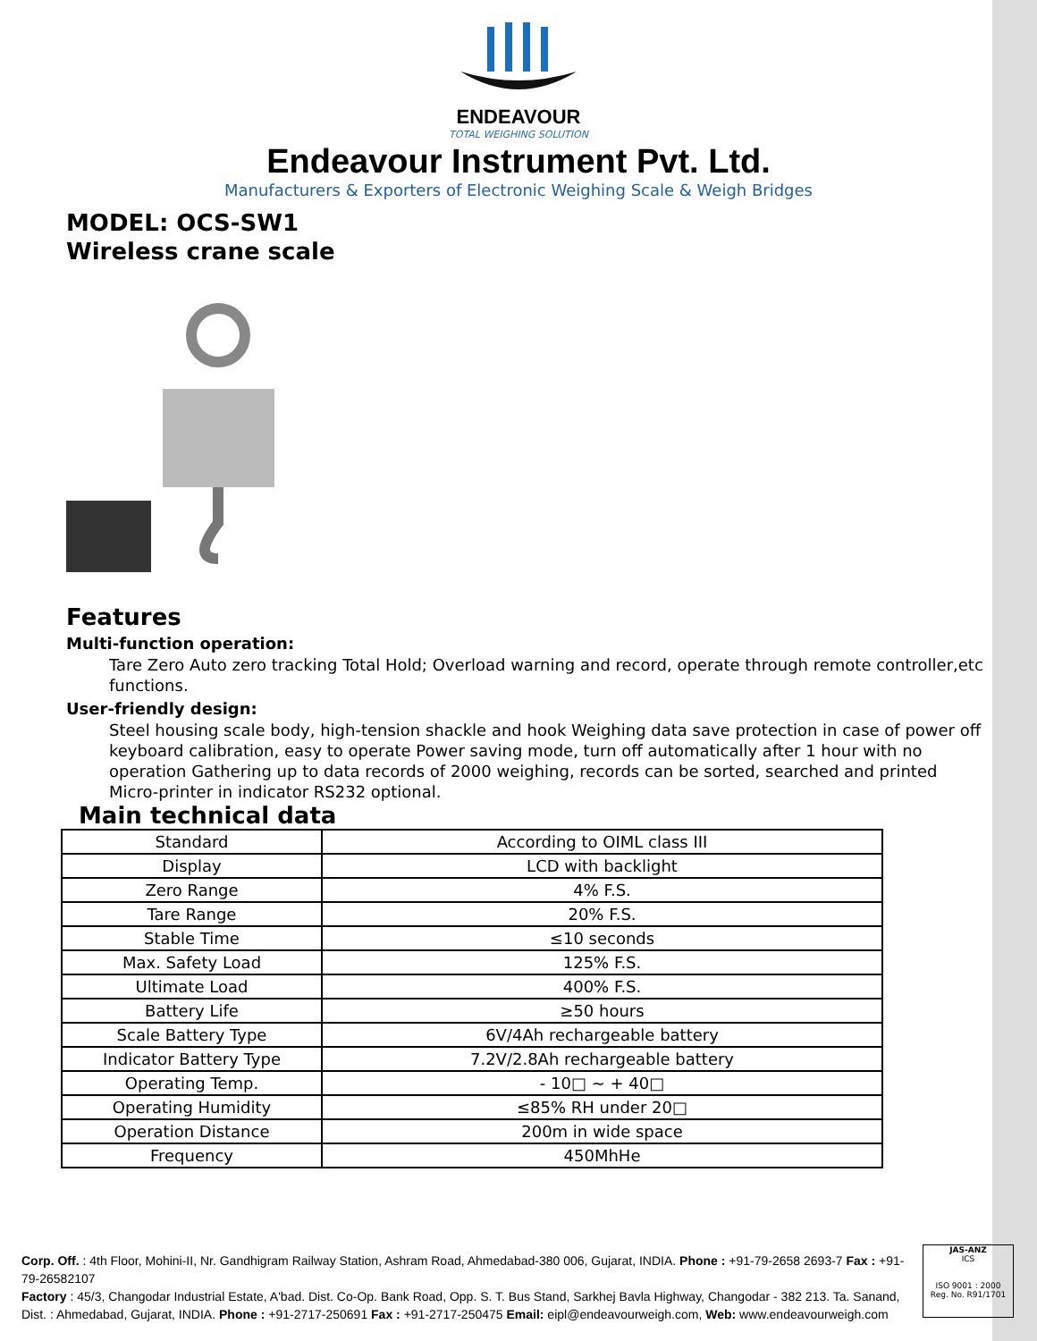ENDEAVOUR
TOTAL WEIGHING SOLUTION
Endeavour Instrument Pvt. Ltd.
Manufacturers & Exporters of Electronic Weighing Scale & Weigh Bridges
MODEL: OCS-SW1
Wireless crane scale
Features
Multi-function operation:
Tare Zero Auto zero tracking Total Hold; Overload warning and record, operate through remote controller,etc functions.
User-friendly design:
Steel housing scale body, high-tension shackle and hook Weighing data save protection in case of power off keyboard calibration, easy to operate Power saving mode, turn off automatically after 1 hour with no operation Gathering up to data records of 2000 weighing, records can be sorted, searched and printed Micro-printer in indicator RS232 optional.
Main technical data
| Standard | According to OIML class III |
| Display | LCD with backlight |
| Zero Range | 4% F.S. |
| Tare Range | 20% F.S. |
| Stable Time | ≤10 seconds |
| Max. Safety Load | 125% F.S. |
| Ultimate Load | 400% F.S. |
| Battery Life | ≥50 hours |
| Scale Battery Type | 6V/4Ah rechargeable battery |
| Indicator Battery Type | 7.2V/2.8Ah rechargeable battery |
| Operating Temp. | - 10□ ~ + 40□ |
| Operating Humidity | ≤85% RH under 20□ |
| Operation Distance | 200m in wide space |
| Frequency | 450MhHe |
Corp. Off. : 4th Floor, Mohini-II, Nr. Gandhigram Railway Station, Ashram Road, Ahmedabad-380 006, Gujarat, INDIA. Phone : +91-79-2658 2693-7 Fax : +91-79-26582107
Factory : 45/3, Changodar Industrial Estate, A'bad. Dist. Co-Op. Bank Road, Opp. S. T. Bus Stand, Sarkhej Bavla Highway, Changodar - 382 213. Ta. Sanand, Dist. : Ahmedabad, Gujarat, INDIA. Phone : +91-2717-250691 Fax : +91-2717-250475 Email: eipl@endeavourweigh.com, Web: www.endeavourweigh.com
JAS-ANZ
ICS
ISO 9001 : 2000
Reg. No. R91/1701